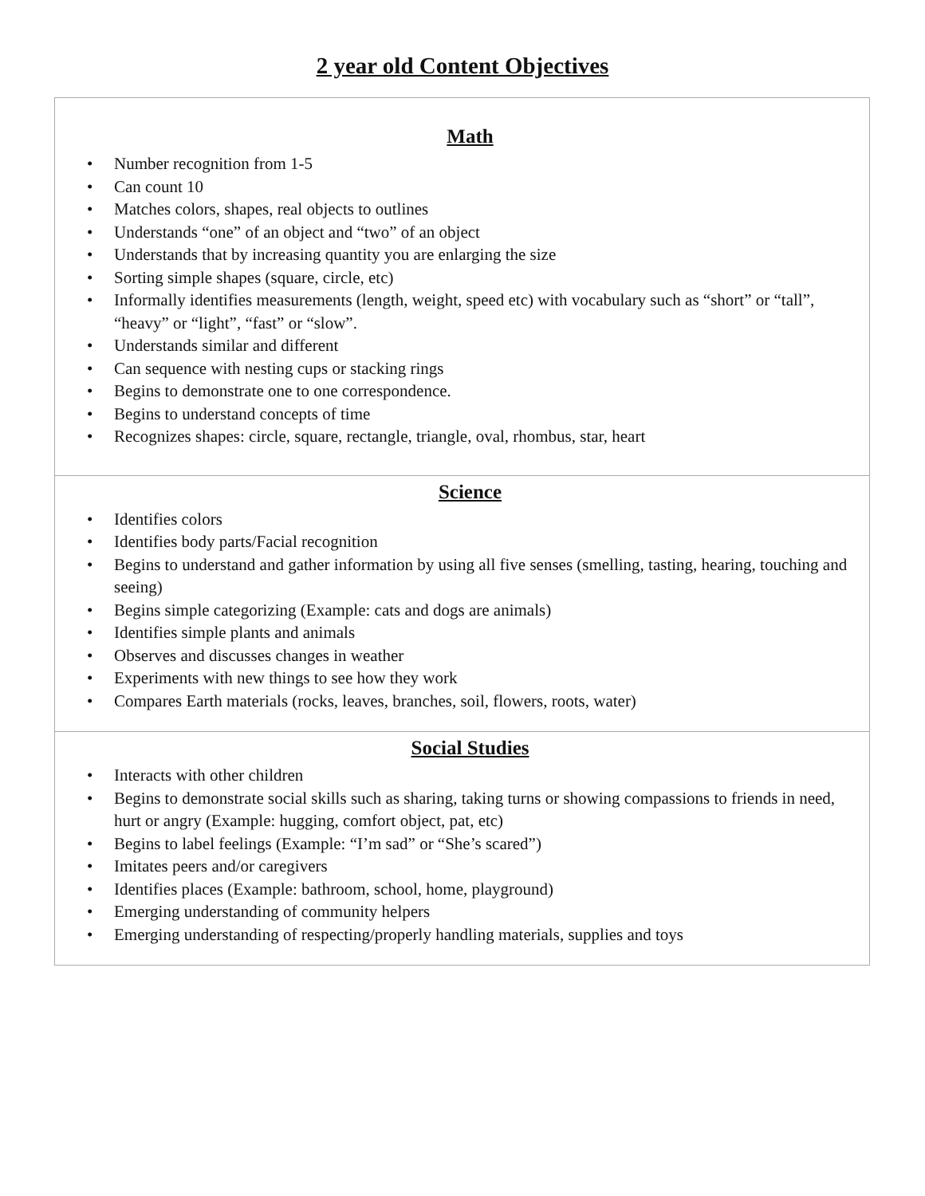2 year old Content Objectives
| Math • Number recognition from 1-5 • Can count 10 • Matches colors, shapes, real objects to outlines • Understands “one” of an object and “two” of an object • Understands that by increasing quantity you are enlarging the size • Sorting simple shapes (square, circle, etc) • Informally identifies measurements (length, weight, speed etc) with vocabulary such as “short” or “tall”, “heavy” or “light”, “fast” or “slow”. • Understands similar and different • Can sequence with nesting cups or stacking rings • Begins to demonstrate one to one correspondence. • Begins to understand concepts of time • Recognizes shapes: circle, square, rectangle, triangle, oval, rhombus, star, heart |
| Science • Identifies colors • Identifies body parts/Facial recognition • Begins to understand and gather information by using all five senses (smelling, tasting, hearing, touching and seeing) • Begins simple categorizing (Example: cats and dogs are animals) • Identifies simple plants and animals • Observes and discusses changes in weather • Experiments with new things to see how they work • Compares Earth materials (rocks, leaves, branches, soil, flowers, roots, water) |
| Social Studies • Interacts with other children • Begins to demonstrate social skills such as sharing, taking turns or showing compassions to friends in need, hurt or angry (Example: hugging, comfort object, pat, etc) • Begins to label feelings (Example: “I’m sad” or “She’s scared”) • Imitates peers and/or caregivers • Identifies places (Example: bathroom, school, home, playground) • Emerging understanding of community helpers • Emerging understanding of respecting/properly handling materials, supplies and toys |